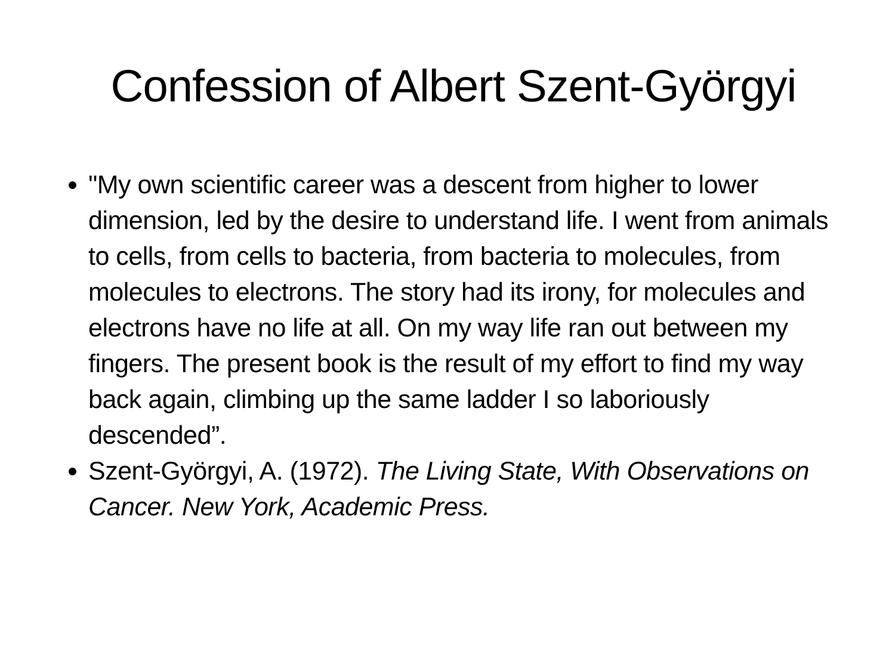Confession of Albert Szent-Györgyi
"My own scientific career was a descent from higher to lower dimension, led by the desire to understand life. I went from animals to cells, from cells to bacteria, from bacteria to molecules, from molecules to electrons. The story had its irony, for molecules and electrons have no life at all. On my way life ran out between my fingers. The present book is the result of my effort to find my way back again, climbing up the same ladder I so laboriously descended”.
Szent-Györgyi, A. (1972). The Living State, With Observations on Cancer. New York, Academic Press.